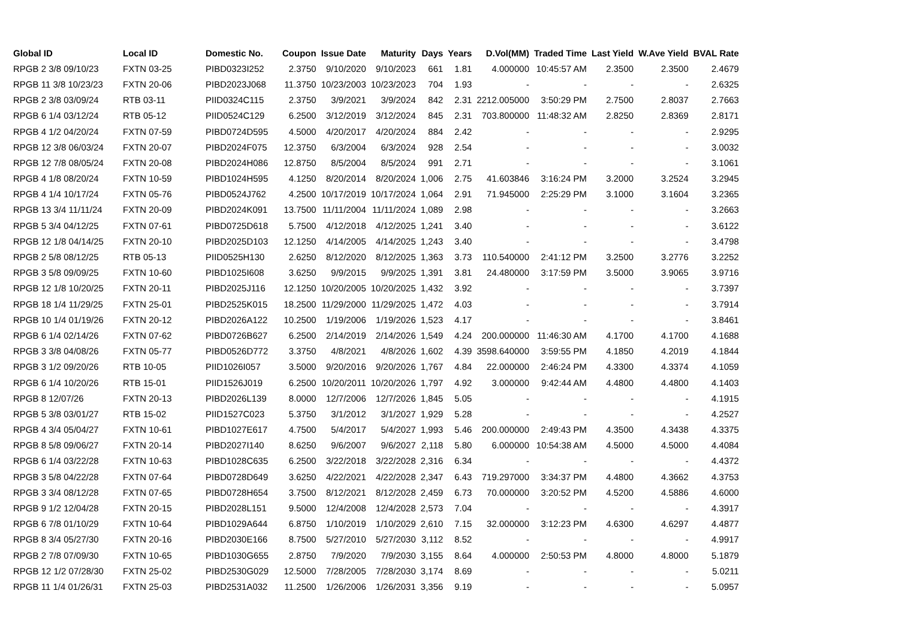| Global ID | Local ID | Domestic No. | Coupon | Issue Date | Maturity | Days | Years | D.Vol(MM) | Traded Time | Last Yield | W.Ave Yield | BVAL Rate |
| --- | --- | --- | --- | --- | --- | --- | --- | --- | --- | --- | --- | --- |
| RPGB 2 3/8 09/10/23 | FXTN 03-25 | PIBD0323I252 | 2.3750 | 9/10/2020 | 9/10/2023 | 661 | 1.81 | 4.000000 | 10:45:57 AM | 2.3500 | 2.3500 | 2.4679 |
| RPGB 11 3/8 10/23/23 | FXTN 20-06 | PIBD2023J068 | 11.3750 | 10/23/2003 | 10/23/2023 | 704 | 1.93 | - | - | - | - | 2.6325 |
| RPGB 2 3/8 03/09/24 | RTB 03-11 | PIID0324C115 | 2.3750 | 3/9/2021 | 3/9/2024 | 842 | 2.31 | 2212.005000 | 3:50:29 PM | 2.7500 | 2.8037 | 2.7663 |
| RPGB 6 1/4 03/12/24 | RTB 05-12 | PIID0524C129 | 6.2500 | 3/12/2019 | 3/12/2024 | 845 | 2.31 | 703.800000 | 11:48:32 AM | 2.8250 | 2.8369 | 2.8171 |
| RPGB 4 1/2 04/20/24 | FXTN 07-59 | PIBD0724D595 | 4.5000 | 4/20/2017 | 4/20/2024 | 884 | 2.42 | - | - | - | - | 2.9295 |
| RPGB 12 3/8 06/03/24 | FXTN 20-07 | PIBD2024F075 | 12.3750 | 6/3/2004 | 6/3/2024 | 928 | 2.54 | - | - | - | - | 3.0032 |
| RPGB 12 7/8 08/05/24 | FXTN 20-08 | PIBD2024H086 | 12.8750 | 8/5/2004 | 8/5/2024 | 991 | 2.71 | - | - | - | - | 3.1061 |
| RPGB 4 1/8 08/20/24 | FXTN 10-59 | PIBD1024H595 | 4.1250 | 8/20/2014 | 8/20/2024 | 1,006 | 2.75 | 41.603846 | 3:16:24 PM | 3.2000 | 3.2524 | 3.2945 |
| RPGB 4 1/4 10/17/24 | FXTN 05-76 | PIBD0524J762 | 4.2500 | 10/17/2019 | 10/17/2024 | 1,064 | 2.91 | 71.945000 | 2:25:29 PM | 3.1000 | 3.1604 | 3.2365 |
| RPGB 13 3/4 11/11/24 | FXTN 20-09 | PIBD2024K091 | 13.7500 | 11/11/2004 | 11/11/2024 | 1,089 | 2.98 | - | - | - | - | 3.2663 |
| RPGB 5 3/4 04/12/25 | FXTN 07-61 | PIBD0725D618 | 5.7500 | 4/12/2018 | 4/12/2025 | 1,241 | 3.40 | - | - | - | - | 3.6122 |
| RPGB 12 1/8 04/14/25 | FXTN 20-10 | PIBD2025D103 | 12.1250 | 4/14/2005 | 4/14/2025 | 1,243 | 3.40 | - | - | - | - | 3.4798 |
| RPGB 2 5/8 08/12/25 | RTB 05-13 | PIID0525H130 | 2.6250 | 8/12/2020 | 8/12/2025 | 1,363 | 3.73 | 110.540000 | 2:41:12 PM | 3.2500 | 3.2776 | 3.2252 |
| RPGB 3 5/8 09/09/25 | FXTN 10-60 | PIBD1025I608 | 3.6250 | 9/9/2015 | 9/9/2025 | 1,391 | 3.81 | 24.480000 | 3:17:59 PM | 3.5000 | 3.9065 | 3.9716 |
| RPGB 12 1/8 10/20/25 | FXTN 20-11 | PIBD2025J116 | 12.1250 | 10/20/2005 | 10/20/2025 | 1,432 | 3.92 | - | - | - | - | 3.7397 |
| RPGB 18 1/4 11/29/25 | FXTN 25-01 | PIBD2525K015 | 18.2500 | 11/29/2000 | 11/29/2025 | 1,472 | 4.03 | - | - | - | - | 3.7914 |
| RPGB 10 1/4 01/19/26 | FXTN 20-12 | PIBD2026A122 | 10.2500 | 1/19/2006 | 1/19/2026 | 1,523 | 4.17 | - | - | - | - | 3.8461 |
| RPGB 6 1/4 02/14/26 | FXTN 07-62 | PIBD0726B627 | 6.2500 | 2/14/2019 | 2/14/2026 | 1,549 | 4.24 | 200.000000 | 11:46:30 AM | 4.1700 | 4.1700 | 4.1688 |
| RPGB 3 3/8 04/08/26 | FXTN 05-77 | PIBD0526D772 | 3.3750 | 4/8/2021 | 4/8/2026 | 1,602 | 4.39 | 3598.640000 | 3:59:55 PM | 4.1850 | 4.2019 | 4.1844 |
| RPGB 3 1/2 09/20/26 | RTB 10-05 | PIID1026I057 | 3.5000 | 9/20/2016 | 9/20/2026 | 1,767 | 4.84 | 22.000000 | 2:46:24 PM | 4.3300 | 4.3374 | 4.1059 |
| RPGB 6 1/4 10/20/26 | RTB 15-01 | PIID1526J019 | 6.2500 | 10/20/2011 | 10/20/2026 | 1,797 | 4.92 | 3.000000 | 9:42:44 AM | 4.4800 | 4.4800 | 4.1403 |
| RPGB 8 12/07/26 | FXTN 20-13 | PIBD2026L139 | 8.0000 | 12/7/2006 | 12/7/2026 | 1,845 | 5.05 | - | - | - | - | 4.1915 |
| RPGB 5 3/8 03/01/27 | RTB 15-02 | PIID1527C023 | 5.3750 | 3/1/2012 | 3/1/2027 | 1,929 | 5.28 | - | - | - | - | 4.2527 |
| RPGB 4 3/4 05/04/27 | FXTN 10-61 | PIBD1027E617 | 4.7500 | 5/4/2017 | 5/4/2027 | 1,993 | 5.46 | 200.000000 | 2:49:43 PM | 4.3500 | 4.3438 | 4.3375 |
| RPGB 8 5/8 09/06/27 | FXTN 20-14 | PIBD2027I140 | 8.6250 | 9/6/2007 | 9/6/2027 | 2,118 | 5.80 | 6.000000 | 10:54:38 AM | 4.5000 | 4.5000 | 4.4084 |
| RPGB 6 1/4 03/22/28 | FXTN 10-63 | PIBD1028C635 | 6.2500 | 3/22/2018 | 3/22/2028 | 2,316 | 6.34 | - | - | - | - | 4.4372 |
| RPGB 3 5/8 04/22/28 | FXTN 07-64 | PIBD0728D649 | 3.6250 | 4/22/2021 | 4/22/2028 | 2,347 | 6.43 | 719.297000 | 3:34:37 PM | 4.4800 | 4.3662 | 4.3753 |
| RPGB 3 3/4 08/12/28 | FXTN 07-65 | PIBD0728H654 | 3.7500 | 8/12/2021 | 8/12/2028 | 2,459 | 6.73 | 70.000000 | 3:20:52 PM | 4.5200 | 4.5886 | 4.6000 |
| RPGB 9 1/2 12/04/28 | FXTN 20-15 | PIBD2028L151 | 9.5000 | 12/4/2008 | 12/4/2028 | 2,573 | 7.04 | - | - | - | - | 4.3917 |
| RPGB 6 7/8 01/10/29 | FXTN 10-64 | PIBD1029A644 | 6.8750 | 1/10/2019 | 1/10/2029 | 2,610 | 7.15 | 32.000000 | 3:12:23 PM | 4.6300 | 4.6297 | 4.4877 |
| RPGB 8 3/4 05/27/30 | FXTN 20-16 | PIBD2030E166 | 8.7500 | 5/27/2010 | 5/27/2030 | 3,112 | 8.52 | - | - | - | - | 4.9917 |
| RPGB 2 7/8 07/09/30 | FXTN 10-65 | PIBD1030G655 | 2.8750 | 7/9/2020 | 7/9/2030 | 3,155 | 8.64 | 4.000000 | 2:50:53 PM | 4.8000 | 4.8000 | 5.1879 |
| RPGB 12 1/2 07/28/30 | FXTN 25-02 | PIBD2530G029 | 12.5000 | 7/28/2005 | 7/28/2030 | 3,174 | 8.69 | - | - | - | - | 5.0211 |
| RPGB 11 1/4 01/26/31 | FXTN 25-03 | PIBD2531A032 | 11.2500 | 1/26/2006 | 1/26/2031 | 3,356 | 9.19 | - | - | - | - | 5.0957 |